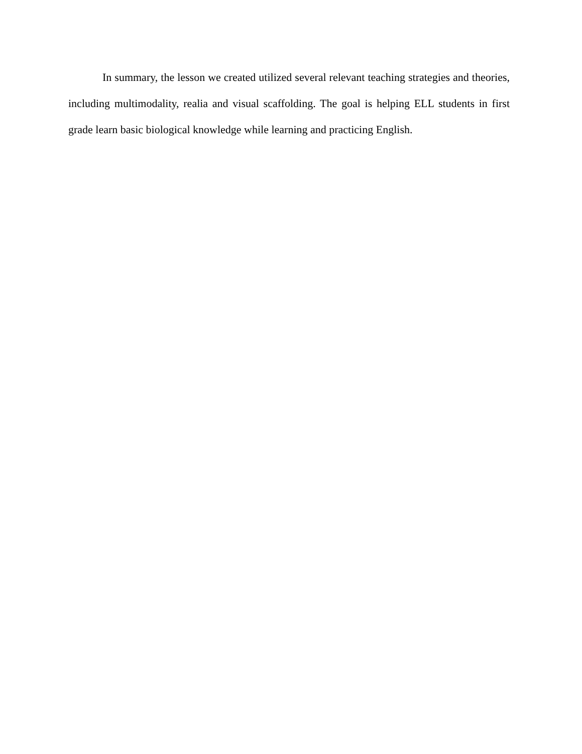In summary, the lesson we created utilized several relevant teaching strategies and theories, including multimodality, realia and visual scaffolding. The goal is helping ELL students in first grade learn basic biological knowledge while learning and practicing English.